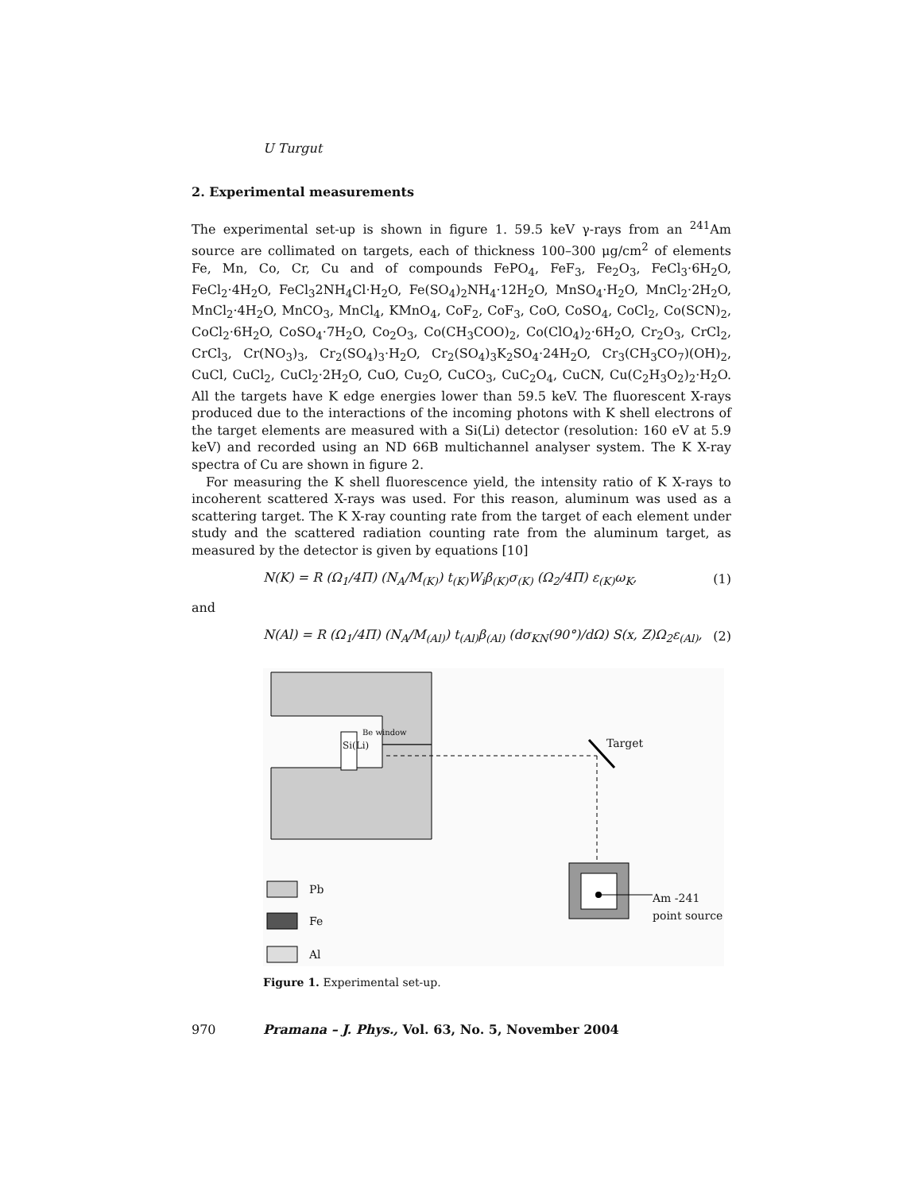U Turgut
2. Experimental measurements
The experimental set-up is shown in figure 1. 59.5 keV γ-rays from an <sup>241</sup>Am source are collimated on targets, each of thickness 100–300 μg/cm<sup>2</sup> of elements Fe, Mn, Co, Cr, Cu and of compounds FePO<sub>4</sub>, FeF<sub>3</sub>, Fe<sub>2</sub>O<sub>3</sub>, FeCl<sub>3</sub>·6H<sub>2</sub>O, FeCl<sub>2</sub>·4H<sub>2</sub>O, FeCl<sub>3</sub>2NH<sub>4</sub>Cl·H<sub>2</sub>O, Fe(SO<sub>4</sub>)<sub>2</sub>NH<sub>4</sub>·12H<sub>2</sub>O, MnSO<sub>4</sub>·H<sub>2</sub>O, MnCl<sub>2</sub>·2H<sub>2</sub>O, MnCl<sub>2</sub>·4H<sub>2</sub>O, MnCO<sub>3</sub>, MnCl<sub>4</sub>, KMnO<sub>4</sub>, CoF<sub>2</sub>, CoF<sub>3</sub>, CoO, CoSO<sub>4</sub>, CoCl<sub>2</sub>, Co(SCN)<sub>2</sub>, CoCl<sub>2</sub>·6H<sub>2</sub>O, CoSO<sub>4</sub>·7H<sub>2</sub>O, Co<sub>2</sub>O<sub>3</sub>, Co(CH<sub>3</sub>COO)<sub>2</sub>, Co(ClO<sub>4</sub>)<sub>2</sub>·6H<sub>2</sub>O, Cr<sub>2</sub>O<sub>3</sub>, CrCl<sub>2</sub>, CrCl<sub>3</sub>, Cr(NO<sub>3</sub>)<sub>3</sub>, Cr<sub>2</sub>(SO<sub>4</sub>)<sub>3</sub>·H<sub>2</sub>O, Cr<sub>2</sub>(SO<sub>4</sub>)<sub>3</sub>K<sub>2</sub>SO<sub>4</sub>·24H<sub>2</sub>O, Cr<sub>3</sub>(CH<sub>3</sub>CO<sub>7</sub>)(OH)<sub>2</sub>, CuCl, CuCl<sub>2</sub>, CuCl<sub>2</sub>·2H<sub>2</sub>O, CuO, Cu<sub>2</sub>O, CuCO<sub>3</sub>, CuC<sub>2</sub>O<sub>4</sub>, CuCN, Cu(C<sub>2</sub>H<sub>3</sub>O<sub>2</sub>)<sub>2</sub>·H<sub>2</sub>O. All the targets have K edge energies lower than 59.5 keV. The fluorescent X-rays produced due to the interactions of the incoming photons with K shell electrons of the target elements are measured with a Si(Li) detector (resolution: 160 eV at 5.9 keV) and recorded using an ND 66B multichannel analyser system. The K X-ray spectra of Cu are shown in figure 2.
For measuring the K shell fluorescence yield, the intensity ratio of K X-rays to incoherent scattered X-rays was used. For this reason, aluminum was used as a scattering target. The K X-ray counting rate from the target of each element under study and the scattered radiation counting rate from the aluminum target, as measured by the detector is given by equations [10]
N(K) = R (Ω<sub>1</sub>/4Π) (N<sub>A</sub>/M<sub>(K)</sub>) t<sub>(K)</sub>W<sub>i</sub>β<sub>(K)</sub>σ<sub>(K)</sub> (Ω<sub>2</sub>/4Π) ε<sub>(K)</sub>ω<sub>K</sub>, (1)
and
N(Al) = R (Ω<sub>1</sub>/4Π) (N<sub>A</sub>/M<sub>(Al)</sub>) t<sub>(Al)</sub>β<sub>(Al)</sub> (dσ<sub>KN</sub>(90°)/dΩ) S(x, Z)Ω<sub>2</sub>ε<sub>(Al)</sub>, (2)
Si(Li)
Be window
Target
Am -241
point source
Pb
Fe
Al
Figure 1. Experimental set-up.
970 Pramana – J. Phys., Vol. 63, No. 5, November 2004